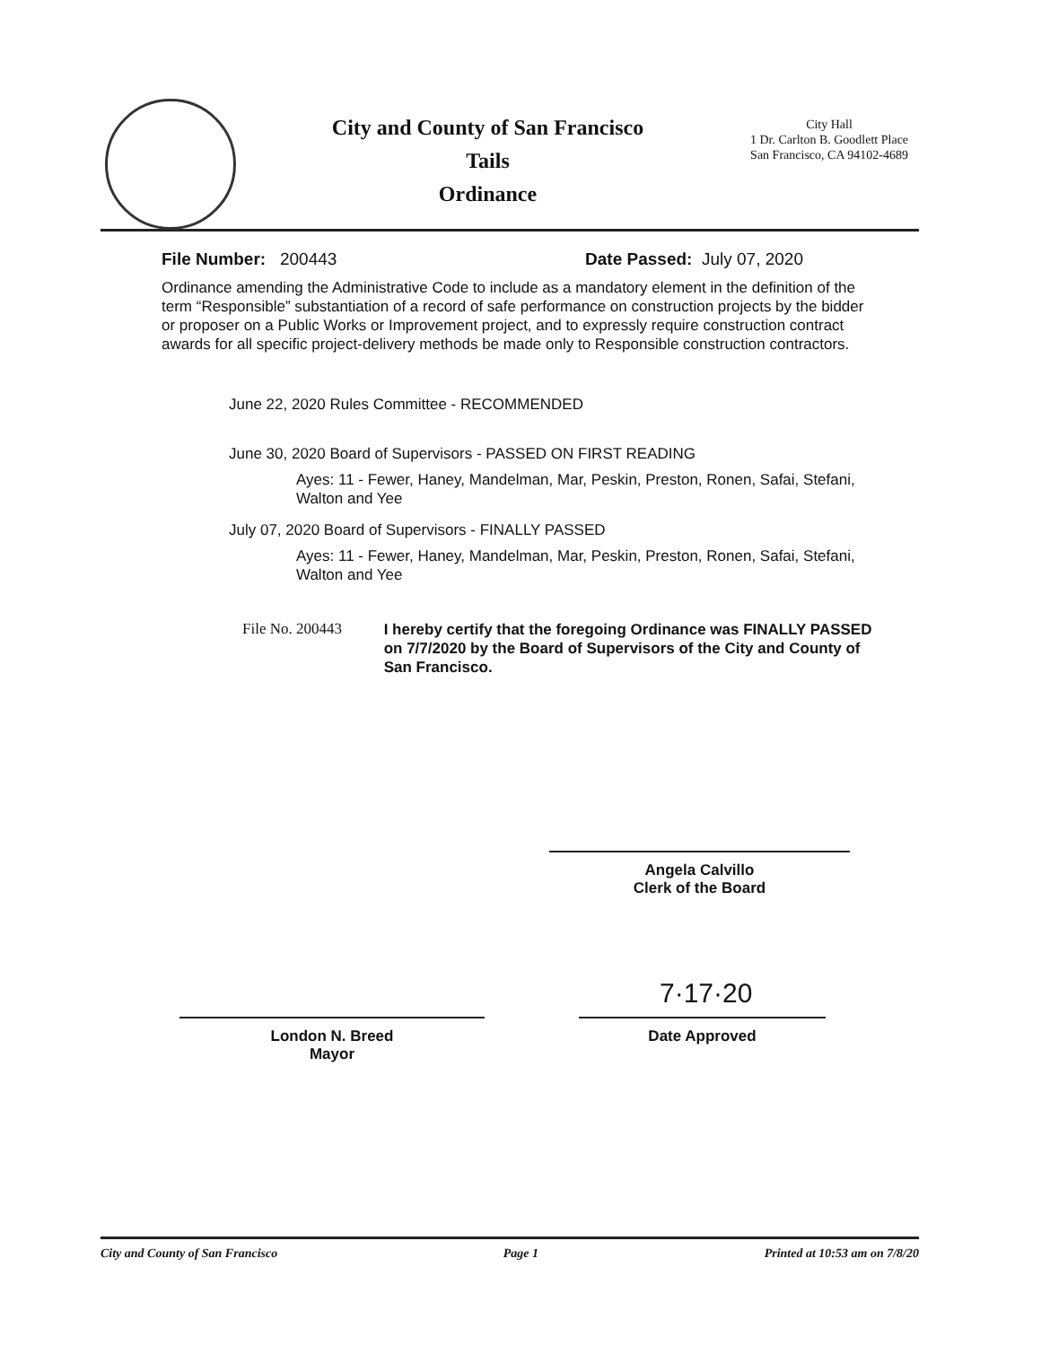City and County of San Francisco
Tails
Ordinance
City Hall
1 Dr. Carlton B. Goodlett Place
San Francisco, CA 94102-4689
File Number: 200443 Date Passed: July 07, 2020
Ordinance amending the Administrative Code to include as a mandatory element in the definition of the term “Responsible” substantiation of a record of safe performance on construction projects by the bidder or proposer on a Public Works or Improvement project, and to expressly require construction contract awards for all specific project-delivery methods be made only to Responsible construction contractors.
June 22, 2020 Rules Committee - RECOMMENDED
June 30, 2020 Board of Supervisors - PASSED ON FIRST READING
Ayes: 11 - Fewer, Haney, Mandelman, Mar, Peskin, Preston, Ronen, Safai, Stefani, Walton and Yee
July 07, 2020 Board of Supervisors - FINALLY PASSED
Ayes: 11 - Fewer, Haney, Mandelman, Mar, Peskin, Preston, Ronen, Safai, Stefani, Walton and Yee
File No. 200443 I hereby certify that the foregoing Ordinance was FINALLY PASSED on 7/7/2020 by the Board of Supervisors of the City and County of San Francisco.
Angela Calvillo
Clerk of the Board
London N. Breed
Mayor
7·17·20
Date Approved
City and County of San Francisco Page 1 Printed at 10:53 am on 7/8/20